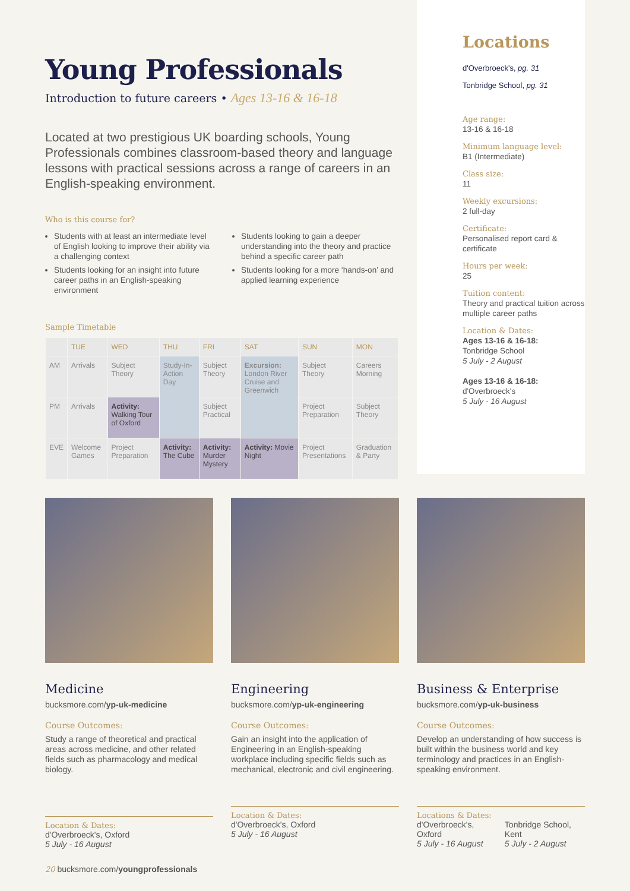Young Professionals
Introduction to future careers • Ages 13-16 & 16-18
Located at two prestigious UK boarding schools, Young Professionals combines classroom-based theory and language lessons with practical sessions across a range of careers in an English-speaking environment.
Who is this course for?
Students with at least an intermediate level of English looking to improve their ability via a challenging context
Students looking for an insight into future career paths in an English-speaking environment
Students looking to gain a deeper understanding into the theory and practice behind a specific career path
Students looking for a more ‘hands-on’ and applied learning experience
Sample Timetable
| | TUE | WED | THU | FRI | SAT | SUN | MON |
| --- | --- | --- | --- | --- | --- | --- | --- |
| AM | Arrivals | Subject Theory | Study-In-Action Day | Subject Theory | Excursion: London River Cruise and Greenwich | Subject Theory | Careers Morning |
| PM | Arrivals | Activity: Walking Tour of Oxford | | Subject Practical | | Project Preparation | Subject Theory |
| EVE | Welcome Games | Project Preparation | Activity: The Cube | Activity: Murder Mystery | Activity: Movie Night | Project Presentations | Graduation & Party |
Locations
d'Overbroeck's, pg. 31
Tonbridge School, pg. 31
Age range:
13-16 & 16-18
Minimum language level:
B1 (Intermediate)
Class size:
11
Weekly excursions:
2 full-day
Certificate:
Personalised report card & certificate
Hours per week:
25
Tuition content:
Theory and practical tuition across multiple career paths
Location & Dates:
Ages 13-16 & 16-18:
Tonbridge School
5 July - 2 August
Ages 13-16 & 16-18:
d'Overbroeck's
5 July - 16 August
Medicine
bucksmore.com/yp-uk-medicine
Course Outcomes:
Study a range of theoretical and practical areas across medicine, and other related fields such as pharmacology and medical biology.
Location & Dates:
d'Overbroeck's, Oxford
5 July - 16 August
Engineering
bucksmore.com/yp-uk-engineering
Course Outcomes:
Gain an insight into the application of Engineering in an English-speaking workplace including specific fields such as mechanical, electronic and civil engineering.
Location & Dates:
d'Overbroeck's, Oxford
5 July - 16 August
Business & Enterprise
bucksmore.com/yp-uk-business
Course Outcomes:
Develop an understanding of how success is built within the business world and key terminology and practices in an English-speaking environment.
Locations & Dates:
d'Overbroeck's, Oxford
5 July - 16 August
Tonbridge School, Kent
5 July - 2 August
20 bucksmore.com/youngprofessionals